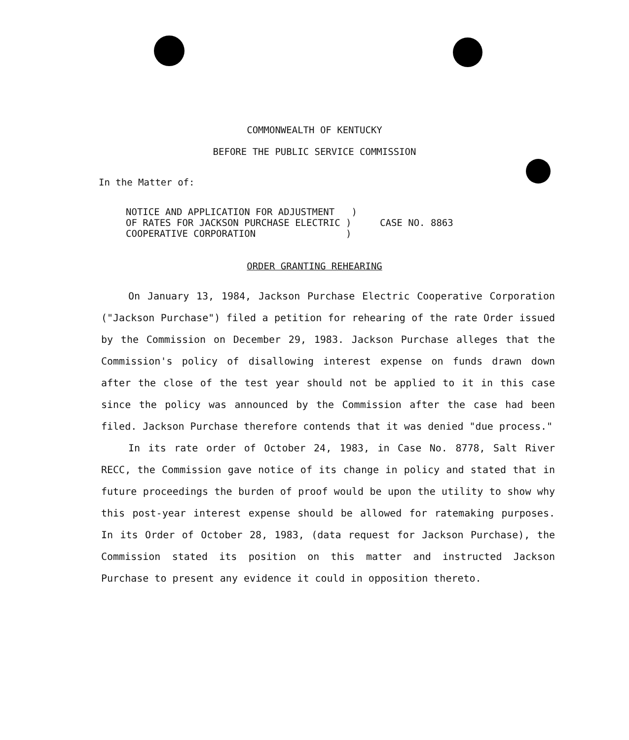COMMONWEALTH OF KENTUCKY
BEFORE THE PUBLIC SERVICE COMMISSION
In the Matter of:
NOTICE AND APPLICATION FOR ADJUSTMENT ) OF RATES FOR JACKSON PURCHASE ELECTRIC ) COOPERATIVE CORPORATION )
CASE NO. 8863
ORDER GRANTING REHEARING
On January 13, 1984, Jackson Purchase Electric Cooperative Corporation ("Jackson Purchase") filed a petition for rehearing of the rate Order issued by the Commission on December 29, 1983. Jackson Purchase alleges that the Commission's policy of disallowing interest expense on funds drawn down after the close of the test year should not be applied to it in this case since the policy was announced by the Commission after the case had been filed. Jackson Purchase therefore contends that it was denied "due process."
In its rate order of October 24, 1983, in Case No. 8778, Salt River RECC, the Commission gave notice of its change in policy and stated that in future proceedings the burden of proof would be upon the utility to show why this post-year interest expense should be allowed for ratemaking purposes. In its Order of October 28, 1983, (data request for Jackson Purchase), the Commission stated its position on this matter and instructed Jackson Purchase to present any evidence it could in opposition thereto.